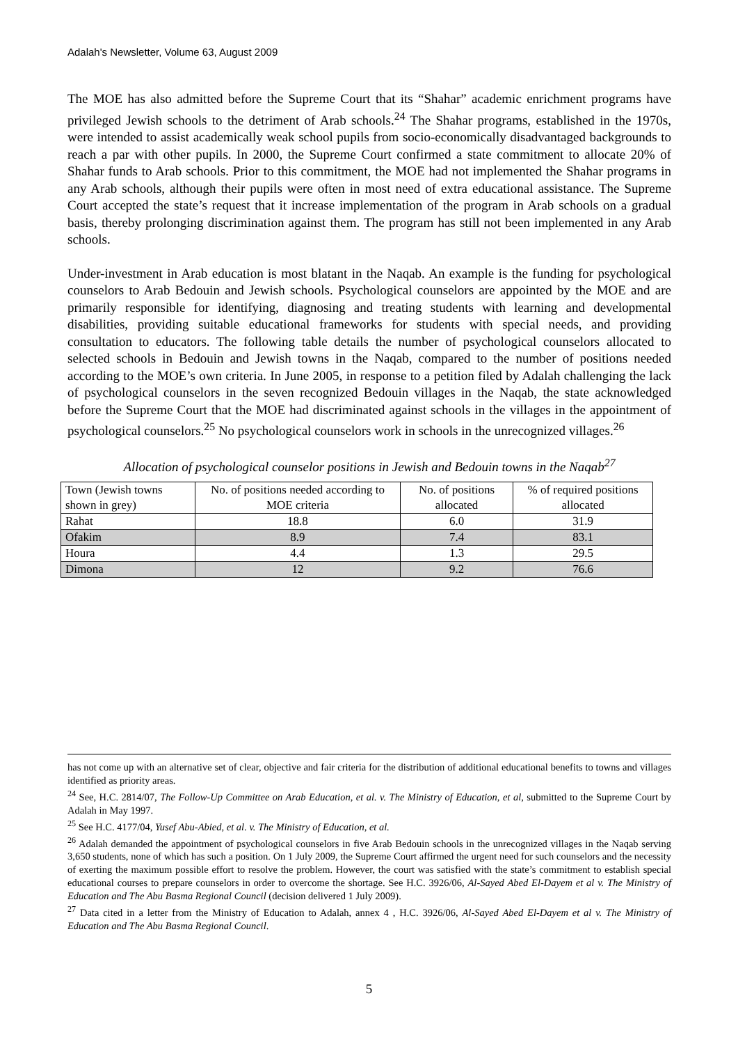Adalah's Newsletter, Volume 63, August 2009
The MOE has also admitted before the Supreme Court that its “Shahar” academic enrichment programs have privileged Jewish schools to the detriment of Arab schools.<sup>24</sup> The Shahar programs, established in the 1970s, were intended to assist academically weak school pupils from socio-economically disadvantaged backgrounds to reach a par with other pupils. In 2000, the Supreme Court confirmed a state commitment to allocate 20% of Shahar funds to Arab schools. Prior to this commitment, the MOE had not implemented the Shahar programs in any Arab schools, although their pupils were often in most need of extra educational assistance. The Supreme Court accepted the state’s request that it increase implementation of the program in Arab schools on a gradual basis, thereby prolonging discrimination against them. The program has still not been implemented in any Arab schools.
Under-investment in Arab education is most blatant in the Naqab. An example is the funding for psychological counselors to Arab Bedouin and Jewish schools. Psychological counselors are appointed by the MOE and are primarily responsible for identifying, diagnosing and treating students with learning and developmental disabilities, providing suitable educational frameworks for students with special needs, and providing consultation to educators. The following table details the number of psychological counselors allocated to selected schools in Bedouin and Jewish towns in the Naqab, compared to the number of positions needed according to the MOE’s own criteria. In June 2005, in response to a petition filed by Adalah challenging the lack of psychological counselors in the seven recognized Bedouin villages in the Naqab, the state acknowledged before the Supreme Court that the MOE had discriminated against schools in the villages in the appointment of psychological counselors.<sup>25</sup> No psychological counselors work in schools in the unrecognized villages.<sup>26</sup>
Allocation of psychological counselor positions in Jewish and Bedouin towns in the Naqab<sup>27</sup>
| Town (Jewish towns shown in grey) | No. of positions needed according to MOE criteria | No. of positions allocated | % of required positions allocated |
| Rahat | 18.8 | 6.0 | 31.9 |
| Ofakim | 8.9 | 7.4 | 83.1 |
| Houra | 4.4 | 1.3 | 29.5 |
| Dimona | 12 | 9.2 | 76.6 |
has not come up with an alternative set of clear, objective and fair criteria for the distribution of additional educational benefits to towns and villages identified as priority areas.
<sup>24</sup> See, H.C. 2814/07, The Follow-Up Committee on Arab Education, et al. v. The Ministry of Education, et al, submitted to the Supreme Court by Adalah in May 1997.
<sup>25</sup> See H.C. 4177/04, Yusef Abu-Abied, et al. v. The Ministry of Education, et al.
<sup>26</sup> Adalah demanded the appointment of psychological counselors in five Arab Bedouin schools in the unrecognized villages in the Naqab serving 3,650 students, none of which has such a position. On 1 July 2009, the Supreme Court affirmed the urgent need for such counselors and the necessity of exerting the maximum possible effort to resolve the problem. However, the court was satisfied with the state’s commitment to establish special educational courses to prepare counselors in order to overcome the shortage. See H.C. 3926/06, Al-Sayed Abed El-Dayem et al v. The Ministry of Education and The Abu Basma Regional Council (decision delivered 1 July 2009).
<sup>27</sup> Data cited in a letter from the Ministry of Education to Adalah, annex 4 , H.C. 3926/06, Al-Sayed Abed El-Dayem et al v. The Ministry of Education and The Abu Basma Regional Council.
5